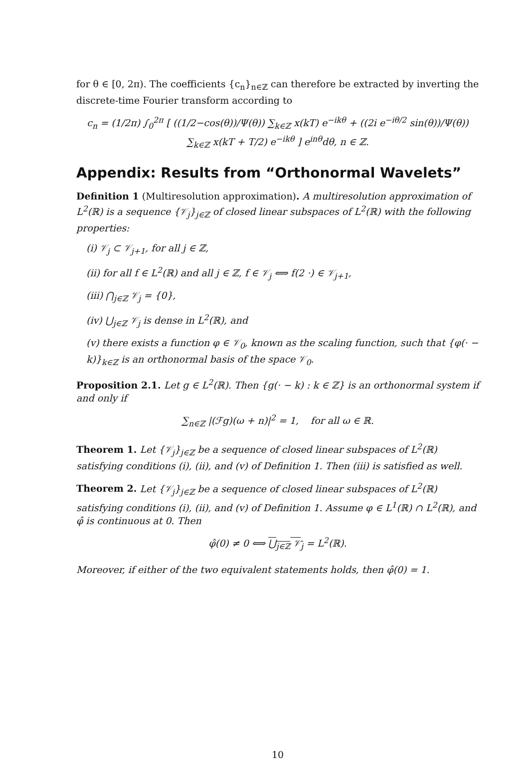for θ ∈ [0, 2π). The coefficients {c<sub>n</sub>}<sub>n∈ℤ</sub> can therefore be extracted by inverting the discrete-time Fourier transform according to
c<sub>n</sub> = (1/2π) ∫<sub>0</sub><sup>2π</sup> [ ((1/2−cos(θ))/Ψ(θ)) ∑<sub>k∈ℤ</sub> x(kT) e<sup>−ikθ</sup> + ((2i e<sup>−iθ/2</sup> sin(θ))/Ψ(θ)) ∑<sub>k∈ℤ</sub> x(kT + T/2) e<sup>−ikθ</sup> ] e<sup>inθ</sup>dθ, n ∈ ℤ.
Appendix: Results from “Orthonormal Wavelets”
Definition 1 (Multiresolution approximation). A multiresolution approximation of L<sup>2</sup>(ℝ) is a sequence {𝒱<sub>j</sub>}<sub>j∈ℤ</sub> of closed linear subspaces of L<sup>2</sup>(ℝ) with the following properties:
(i) 𝒱<sub>j</sub> ⊂ 𝒱<sub>j+1</sub>, for all j ∈ ℤ,
(ii) for all f ∈ L<sup>2</sup>(ℝ) and all j ∈ ℤ, f ∈ 𝒱<sub>j</sub> ⟺ f(2 ·) ∈ 𝒱<sub>j+1</sub>,
(iii) ⋂<sub>j∈ℤ</sub> 𝒱<sub>j</sub> = {0},
(iv) ⋃<sub>j∈ℤ</sub> 𝒱<sub>j</sub> is dense in L<sup>2</sup>(ℝ), and
(v) there exists a function φ ∈ 𝒱<sub>0</sub>, known as the scaling function, such that {φ(· − k)}<sub>k∈ℤ</sub> is an orthonormal basis of the space 𝒱<sub>0</sub>.
Proposition 2.1. Let g ∈ L<sup>2</sup>(ℝ). Then {g(· − k) : k ∈ ℤ} is an orthonormal system if and only if
∑<sub>n∈ℤ</sub> |(ℱg)(ω + n)|<sup>2</sup> = 1, for all ω ∈ ℝ.
Theorem 1. Let {𝒱<sub>j</sub>}<sub>j∈ℤ</sub> be a sequence of closed linear subspaces of L<sup>2</sup>(ℝ) satisfying conditions (i), (ii), and (v) of Definition 1. Then (iii) is satisfied as well.
Theorem 2. Let {𝒱<sub>j</sub>}<sub>j∈ℤ</sub> be a sequence of closed linear subspaces of L<sup>2</sup>(ℝ) satisfying conditions (i), (ii), and (v) of Definition 1. Assume φ ∈ L<sup>1</sup>(ℝ) ∩ L<sup>2</sup>(ℝ), and φ̂ is continuous at 0. Then
φ̂(0) ≠ 0 ⟺ ⋃<sub>j∈ℤ</sub> 𝒱<sub>j</sub> = L<sup>2</sup>(ℝ).
Moreover, if either of the two equivalent statements holds, then φ̂(0) = 1.
10